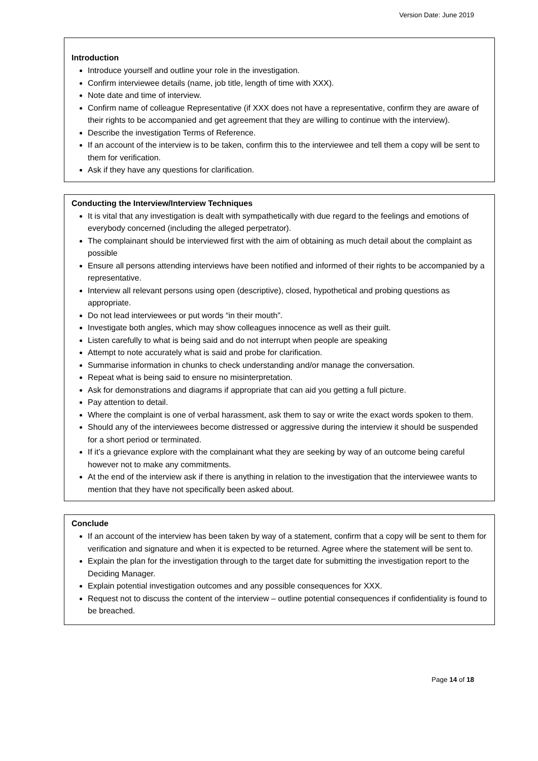Version Date: June 2019
Introduction
Introduce yourself and outline your role in the investigation.
Confirm interviewee details (name, job title, length of time with XXX).
Note date and time of interview.
Confirm name of colleague Representative (if XXX does not have a representative, confirm they are aware of their rights to be accompanied and get agreement that they are willing to continue with the interview).
Describe the investigation Terms of Reference.
If an account of the interview is to be taken, confirm this to the interviewee and tell them a copy will be sent to them for verification.
Ask if they have any questions for clarification.
Conducting the Interview/Interview Techniques
It is vital that any investigation is dealt with sympathetically with due regard to the feelings and emotions of everybody concerned (including the alleged perpetrator).
The complainant should be interviewed first with the aim of obtaining as much detail about the complaint as possible
Ensure all persons attending interviews have been notified and informed of their rights to be accompanied by a representative.
Interview all relevant persons using open (descriptive), closed, hypothetical and probing questions as appropriate.
Do not lead interviewees or put words “in their mouth”.
Investigate both angles, which may show colleagues innocence as well as their guilt.
Listen carefully to what is being said and do not interrupt when people are speaking
Attempt to note accurately what is said and probe for clarification.
Summarise information in chunks to check understanding and/or manage the conversation.
Repeat what is being said to ensure no misinterpretation.
Ask for demonstrations and diagrams if appropriate that can aid you getting a full picture.
Pay attention to detail.
Where the complaint is one of verbal harassment, ask them to say or write the exact words spoken to them.
Should any of the interviewees become distressed or aggressive during the interview it should be suspended for a short period or terminated.
If it’s a grievance explore with the complainant what they are seeking by way of an outcome being careful however not to make any commitments.
At the end of the interview ask if there is anything in relation to the investigation that the interviewee wants to mention that they have not specifically been asked about.
Conclude
If an account of the interview has been taken by way of a statement, confirm that a copy will be sent to them for verification and signature and when it is expected to be returned. Agree where the statement will be sent to.
Explain the plan for the investigation through to the target date for submitting the investigation report to the Deciding Manager.
Explain potential investigation outcomes and any possible consequences for XXX.
Request not to discuss the content of the interview – outline potential consequences if confidentiality is found to be breached.
Page 14 of 18